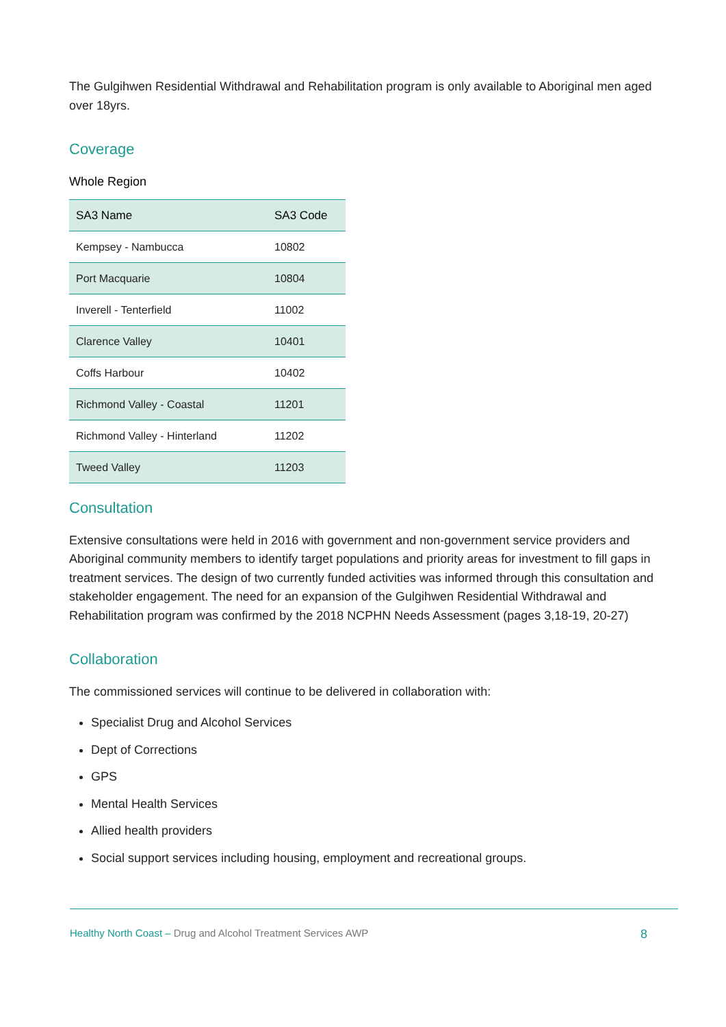The Gulgihwen Residential Withdrawal and Rehabilitation program is only available to Aboriginal men aged over 18yrs.
Coverage
Whole Region
| SA3 Name | SA3 Code |
| --- | --- |
| Kempsey - Nambucca | 10802 |
| Port Macquarie | 10804 |
| Inverell - Tenterfield | 11002 |
| Clarence Valley | 10401 |
| Coffs Harbour | 10402 |
| Richmond Valley - Coastal | 11201 |
| Richmond Valley - Hinterland | 11202 |
| Tweed Valley | 11203 |
Consultation
Extensive consultations were held in 2016 with government and non-government service providers and Aboriginal community members to identify target populations and priority areas for investment to fill gaps in treatment services. The design of two currently funded activities was informed through this consultation and stakeholder engagement. The need for an expansion of the Gulgihwen Residential Withdrawal and Rehabilitation program was confirmed by the 2018 NCPHN Needs Assessment (pages 3,18-19, 20-27)
Collaboration
The commissioned services will continue to be delivered in collaboration with:
Specialist Drug and Alcohol Services
Dept of Corrections
GPS
Mental Health Services
Allied health providers
Social support services including housing, employment and recreational groups.
Healthy North Coast – Drug and Alcohol Treatment Services AWP 8